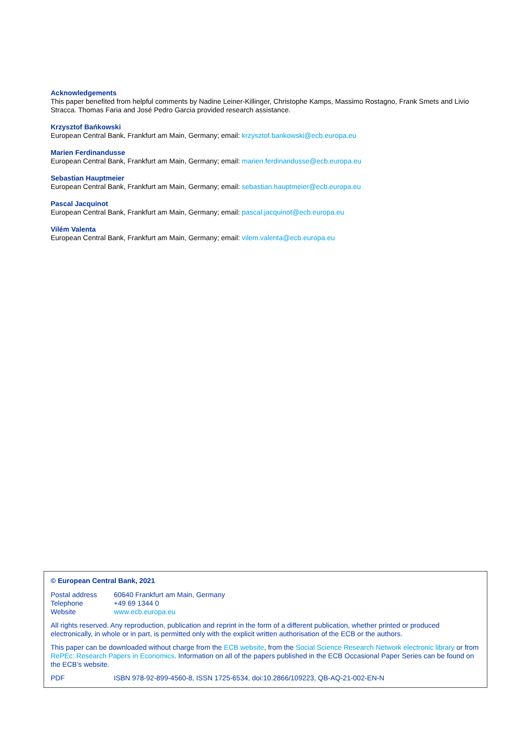Acknowledgements
This paper benefited from helpful comments by Nadine Leiner-Killinger, Christophe Kamps, Massimo Rostagno, Frank Smets and Livio Stracca. Thomas Faria and José Pedro Garcia provided research assistance.
Krzysztof Bańkowski
European Central Bank, Frankfurt am Main, Germany; email: krzysztof.bankowski@ecb.europa.eu
Marien Ferdinandusse
European Central Bank, Frankfurt am Main, Germany; email: marien.ferdinandusse@ecb.europa.eu
Sebastian Hauptmeier
European Central Bank, Frankfurt am Main, Germany; email: sebastian.hauptmeier@ecb.europa.eu
Pascal Jacquinot
European Central Bank, Frankfurt am Main, Germany; email: pascal.jacquinot@ecb.europa.eu
Vilém Valenta
European Central Bank, Frankfurt am Main, Germany; email: vilem.valenta@ecb.europa.eu
© European Central Bank, 2021
Postal address 60640 Frankfurt am Main, Germany
Telephone +49 69 1344 0
Website www.ecb.europa.eu
All rights reserved. Any reproduction, publication and reprint in the form of a different publication, whether printed or produced electronically, in whole or in part, is permitted only with the explicit written authorisation of the ECB or the authors.
This paper can be downloaded without charge from the ECB website, from the Social Science Research Network electronic library or from RePEc: Research Papers in Economics. Information on all of the papers published in the ECB Occasional Paper Series can be found on the ECB’s website.
PDF ISBN 978-92-899-4560-8, ISSN 1725-6534, doi:10.2866/109223, QB-AQ-21-002-EN-N